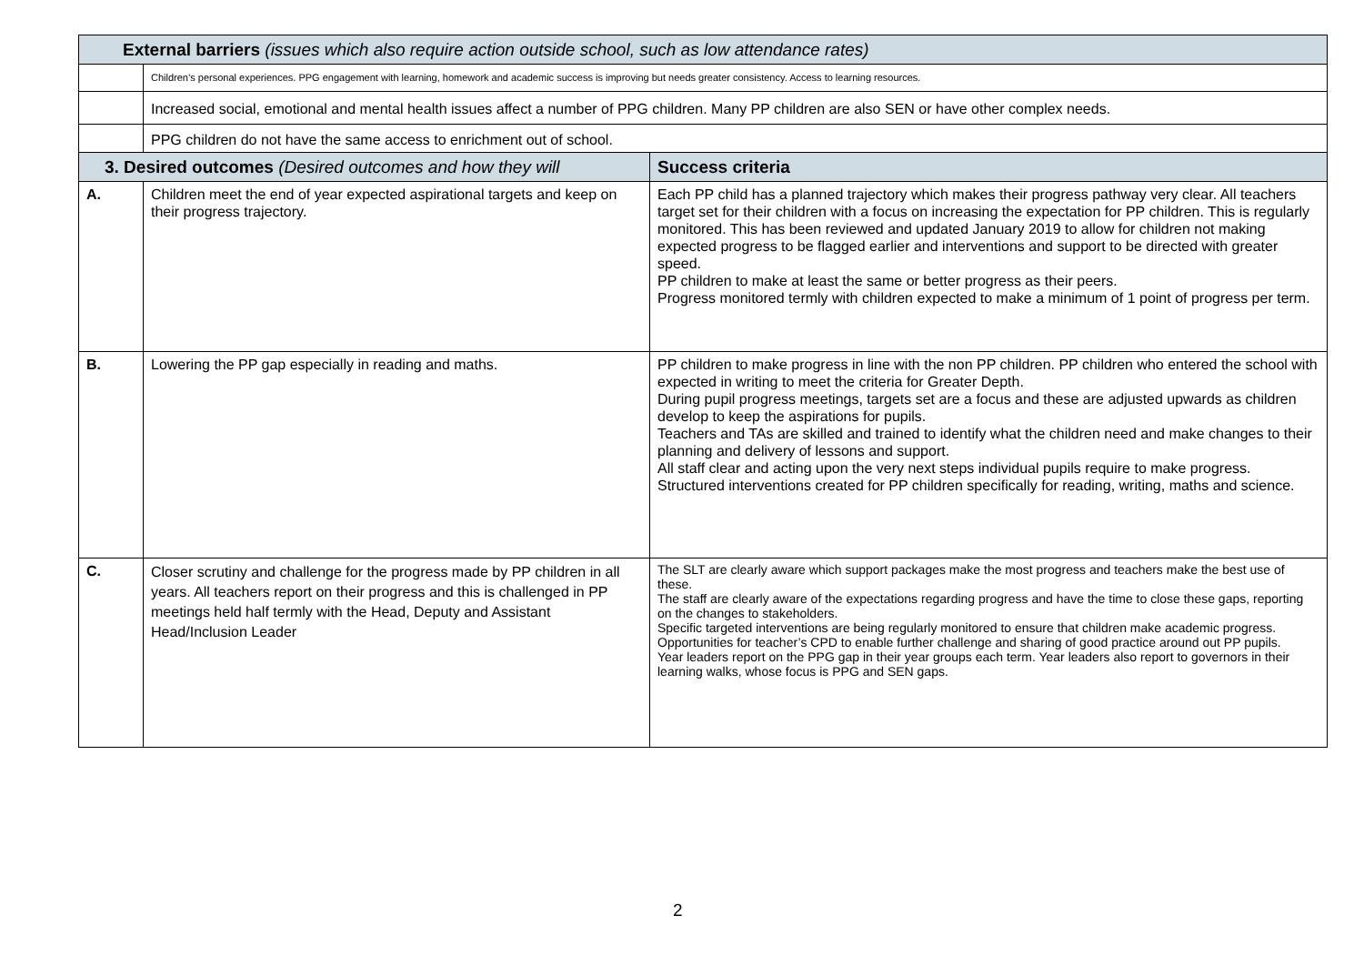| External barriers (issues which also require action outside school, such as low attendance rates) | | |
| | Children’s personal experiences. PPG engagement with learning, homework and academic success is improving but needs greater consistency. Access to learning resources. | |
| | Increased social, emotional and mental health issues affect a number of PPG children. Many PP children are also SEN or have other complex needs. | |
| | PPG children do not have the same access to enrichment out of school. | |
| 3. Desired outcomes (Desired outcomes and how they will | | Success criteria |
| A. | Children meet the end of year expected aspirational targets and keep on their progress trajectory. | Each PP child has a planned trajectory which makes their progress pathway very clear. All teachers target set for their children with a focus on increasing the expectation for PP children. This is regularly monitored. This has been reviewed and updated January 2019 to allow for children not making expected progress to be flagged earlier and interventions and support to be directed with greater speed. PP children to make at least the same or better progress as their peers. Progress monitored termly with children expected to make a minimum of 1 point of progress per term. |
| B. | Lowering the PP gap especially in reading and maths. | PP children to make progress in line with the non PP children. PP children who entered the school with expected in writing to meet the criteria for Greater Depth. During pupil progress meetings, targets set are a focus and these are adjusted upwards as children develop to keep the aspirations for pupils. Teachers and TAs are skilled and trained to identify what the children need and make changes to their planning and delivery of lessons and support. All staff clear and acting upon the very next steps individual pupils require to make progress. Structured interventions created for PP children specifically for reading, writing, maths and science. |
| C. | Closer scrutiny and challenge for the progress made by PP children in all years. All teachers report on their progress and this is challenged in PP meetings held half termly with the Head, Deputy and Assistant Head/Inclusion Leader | The SLT are clearly aware which support packages make the most progress and teachers make the best use of these. The staff are clearly aware of the expectations regarding progress and have the time to close these gaps, reporting on the changes to stakeholders. Specific targeted interventions are being regularly monitored to ensure that children make academic progress. Opportunities for teacher’s CPD to enable further challenge and sharing of good practice around out PP pupils. Year leaders report on the PPG gap in their year groups each term. Year leaders also report to governors in their learning walks, whose focus is PPG and SEN gaps. |
2